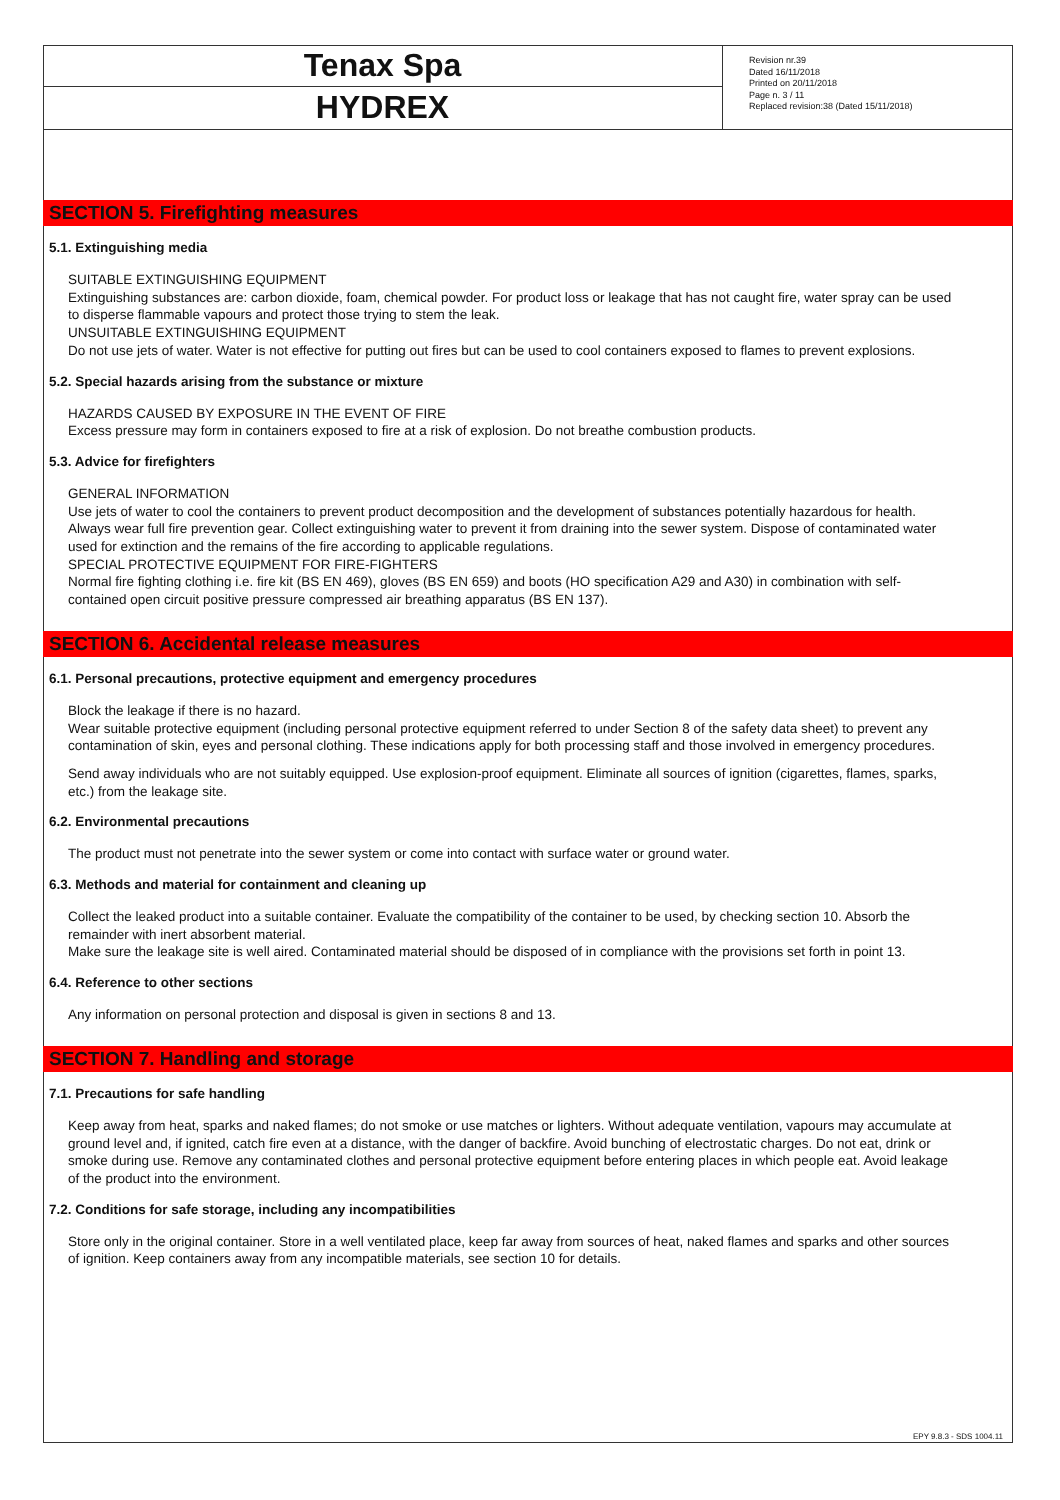Tenax Spa
HYDREX
Revision nr.39
Dated 16/11/2018
Printed on 20/11/2018
Page n. 3 / 11
Replaced revision:38 (Dated 15/11/2018)
SECTION 5. Firefighting measures
5.1. Extinguishing media
SUITABLE EXTINGUISHING EQUIPMENT
Extinguishing substances are: carbon dioxide, foam, chemical powder. For product loss or leakage that has not caught fire, water spray can be used to disperse flammable vapours and protect those trying to stem the leak.
UNSUITABLE EXTINGUISHING EQUIPMENT
Do not use jets of water. Water is not effective for putting out fires but can be used to cool containers exposed to flames to prevent explosions.
5.2. Special hazards arising from the substance or mixture
HAZARDS CAUSED BY EXPOSURE IN THE EVENT OF FIRE
Excess pressure may form in containers exposed to fire at a risk of explosion. Do not breathe combustion products.
5.3. Advice for firefighters
GENERAL INFORMATION
Use jets of water to cool the containers to prevent product decomposition and the development of substances potentially hazardous for health. Always wear full fire prevention gear. Collect extinguishing water to prevent it from draining into the sewer system. Dispose of contaminated water used for extinction and the remains of the fire according to applicable regulations.
SPECIAL PROTECTIVE EQUIPMENT FOR FIRE-FIGHTERS
Normal fire fighting clothing i.e. fire kit (BS EN 469), gloves (BS EN 659) and boots (HO specification A29 and A30) in combination with self-contained open circuit positive pressure compressed air breathing apparatus (BS EN 137).
SECTION 6. Accidental release measures
6.1. Personal precautions, protective equipment and emergency procedures
Block the leakage if there is no hazard.
Wear suitable protective equipment (including personal protective equipment referred to under Section 8 of the safety data sheet) to prevent any contamination of skin, eyes and personal clothing. These indications apply for both processing staff and those involved in emergency procedures.
Send away individuals who are not suitably equipped. Use explosion-proof equipment. Eliminate all sources of ignition (cigarettes, flames, sparks, etc.) from the leakage site.
6.2. Environmental precautions
The product must not penetrate into the sewer system or come into contact with surface water or ground water.
6.3. Methods and material for containment and cleaning up
Collect the leaked product into a suitable container. Evaluate the compatibility of the container to be used, by checking section 10. Absorb the remainder with inert absorbent material.
Make sure the leakage site is well aired. Contaminated material should be disposed of in compliance with the provisions set forth in point 13.
6.4. Reference to other sections
Any information on personal protection and disposal is given in sections 8 and 13.
SECTION 7. Handling and storage
7.1. Precautions for safe handling
Keep away from heat, sparks and naked flames; do not smoke or use matches or lighters. Without adequate ventilation, vapours may accumulate at ground level and, if ignited, catch fire even at a distance, with the danger of backfire. Avoid bunching of electrostatic charges. Do not eat, drink or smoke during use. Remove any contaminated clothes and personal protective equipment before entering places in which people eat. Avoid leakage of the product into the environment.
7.2. Conditions for safe storage, including any incompatibilities
Store only in the original container. Store in a well ventilated place, keep far away from sources of heat, naked flames and sparks and other sources of ignition. Keep containers away from any incompatible materials, see section 10 for details.
EPY 9.8.3 - SDS 1004.11